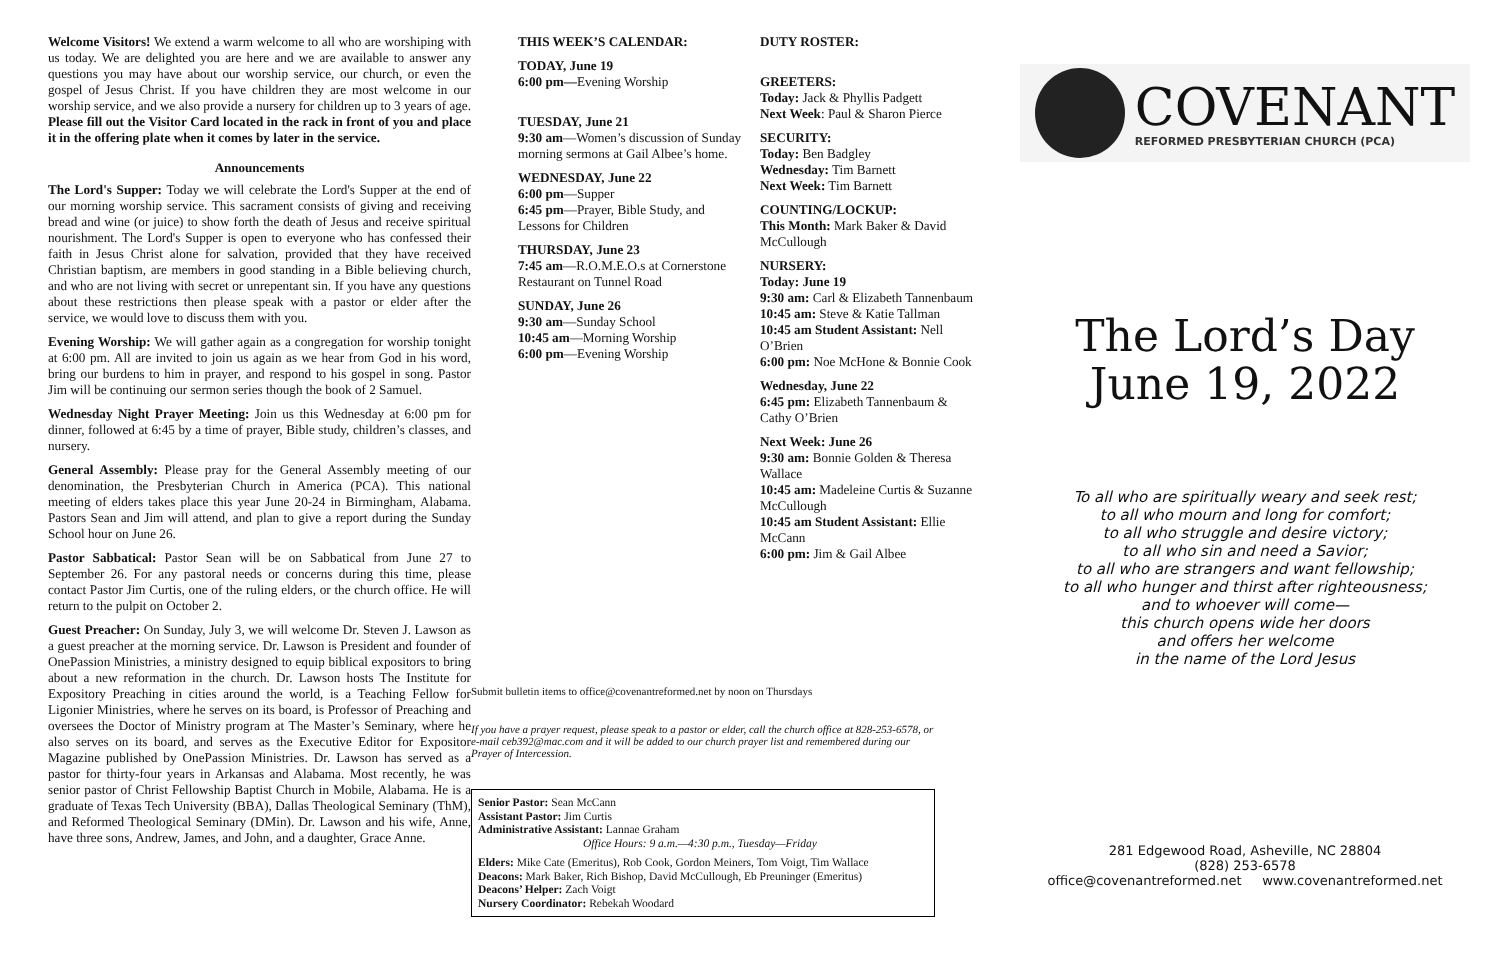Welcome Visitors! We extend a warm welcome to all who are worshiping with us today. We are delighted you are here and we are available to answer any questions you may have about our worship service, our church, or even the gospel of Jesus Christ. If you have children they are most welcome in our worship service, and we also provide a nursery for children up to 3 years of age. Please fill out the Visitor Card located in the rack in front of you and place it in the offering plate when it comes by later in the service.
Announcements
The Lord's Supper: Today we will celebrate the Lord's Supper at the end of our morning worship service. This sacrament consists of giving and receiving bread and wine (or juice) to show forth the death of Jesus and receive spiritual nourishment. The Lord's Supper is open to everyone who has confessed their faith in Jesus Christ alone for salvation, provided that they have received Christian baptism, are members in good standing in a Bible believing church, and who are not living with secret or unrepentant sin. If you have any questions about these restrictions then please speak with a pastor or elder after the service, we would love to discuss them with you.
Evening Worship: We will gather again as a congregation for worship tonight at 6:00 pm. All are invited to join us again as we hear from God in his word, bring our burdens to him in prayer, and respond to his gospel in song. Pastor Jim will be continuing our sermon series though the book of 2 Samuel.
Wednesday Night Prayer Meeting: Join us this Wednesday at 6:00 pm for dinner, followed at 6:45 by a time of prayer, Bible study, children’s classes, and nursery.
General Assembly: Please pray for the General Assembly meeting of our denomination, the Presbyterian Church in America (PCA). This national meeting of elders takes place this year June 20-24 in Birmingham, Alabama. Pastors Sean and Jim will attend, and plan to give a report during the Sunday School hour on June 26.
Pastor Sabbatical: Pastor Sean will be on Sabbatical from June 27 to September 26. For any pastoral needs or concerns during this time, please contact Pastor Jim Curtis, one of the ruling elders, or the church office. He will return to the pulpit on October 2.
Guest Preacher: On Sunday, July 3, we will welcome Dr. Steven J. Lawson as a guest preacher at the morning service. Dr. Lawson is President and founder of OnePassion Ministries, a ministry designed to equip biblical expositors to bring about a new reformation in the church. Dr. Lawson hosts The Institute for Expository Preaching in cities around the world, is a Teaching Fellow for Ligonier Ministries, where he serves on its board, is Professor of Preaching and oversees the Doctor of Ministry program at The Master’s Seminary, where he also serves on its board, and serves as the Executive Editor for Expositor Magazine published by OnePassion Ministries. Dr. Lawson has served as a pastor for thirty-four years in Arkansas and Alabama. Most recently, he was senior pastor of Christ Fellowship Baptist Church in Mobile, Alabama. He is a graduate of Texas Tech University (BBA), Dallas Theological Seminary (ThM), and Reformed Theological Seminary (DMin). Dr. Lawson and his wife, Anne, have three sons, Andrew, James, and John, and a daughter, Grace Anne.
THIS WEEK’S CALENDAR:
TODAY, June 19
6:00 pm—Evening Worship
TUESDAY, June 21
9:30 am—Women’s discussion of Sunday morning sermons at Gail Albee’s home.
WEDNESDAY, June 22
6:00 pm—Supper
6:45 pm—Prayer, Bible Study, and Lessons for Children
THURSDAY, June 23
7:45 am—R.O.M.E.O.s at Cornerstone Restaurant on Tunnel Road
SUNDAY, June 26
9:30 am—Sunday School
10:45 am—Morning Worship
6:00 pm—Evening Worship
DUTY ROSTER:
GREETERS:
Today: Jack & Phyllis Padgett
Next Week: Paul & Sharon Pierce
SECURITY:
Today: Ben Badgley
Wednesday: Tim Barnett
Next Week: Tim Barnett
COUNTING/LOCKUP:
This Month: Mark Baker & David McCullough
NURSERY:
Today: June 19
9:30 am: Carl & Elizabeth Tannenbaum
10:45 am: Steve & Katie Tallman
10:45 am Student Assistant: Nell O’Brien
6:00 pm: Noe McHone & Bonnie Cook
Wednesday, June 22
6:45 pm: Elizabeth Tannenbaum & Cathy O’Brien
Next Week: June 26
9:30 am: Bonnie Golden & Theresa Wallace
10:45 am: Madeleine Curtis & Suzanne McCullough
10:45 am Student Assistant: Ellie McCann
6:00 pm: Jim & Gail Albee
Submit bulletin items to office@covenantreformed.net by noon on Thursdays
If you have a prayer request, please speak to a pastor or elder, call the church office at 828-253-6578, or e-mail ceb392@mac.com and it will be added to our church prayer list and remembered during our Prayer of Intercession.
Senior Pastor: Sean McCann
Assistant Pastor: Jim Curtis
Administrative Assistant: Lannae Graham
Office Hours: 9 a.m.—4:30 p.m., Tuesday—Friday
Elders: Mike Cate (Emeritus), Rob Cook, Gordon Meiners, Tom Voigt, Tim Wallace
Deacons: Mark Baker, Rich Bishop, David McCullough, Eb Preuninger (Emeritus)
Deacons’ Helper: Zach Voigt
Nursery Coordinator: Rebekah Woodard
COVENANT
REFORMED PRESBYTERIAN CHURCH (PCA)
The Lord’s Day
June 19, 2022
To all who are spiritually weary and seek rest;
to all who mourn and long for comfort;
to all who struggle and desire victory;
to all who sin and need a Savior;
to all who are strangers and want fellowship;
to all who hunger and thirst after righteousness;
and to whoever will come—
this church opens wide her doors
and offers her welcome
in the name of the Lord Jesus
281 Edgewood Road, Asheville, NC 28804
(828) 253-6578
office@covenantreformed.net www.covenantreformed.net